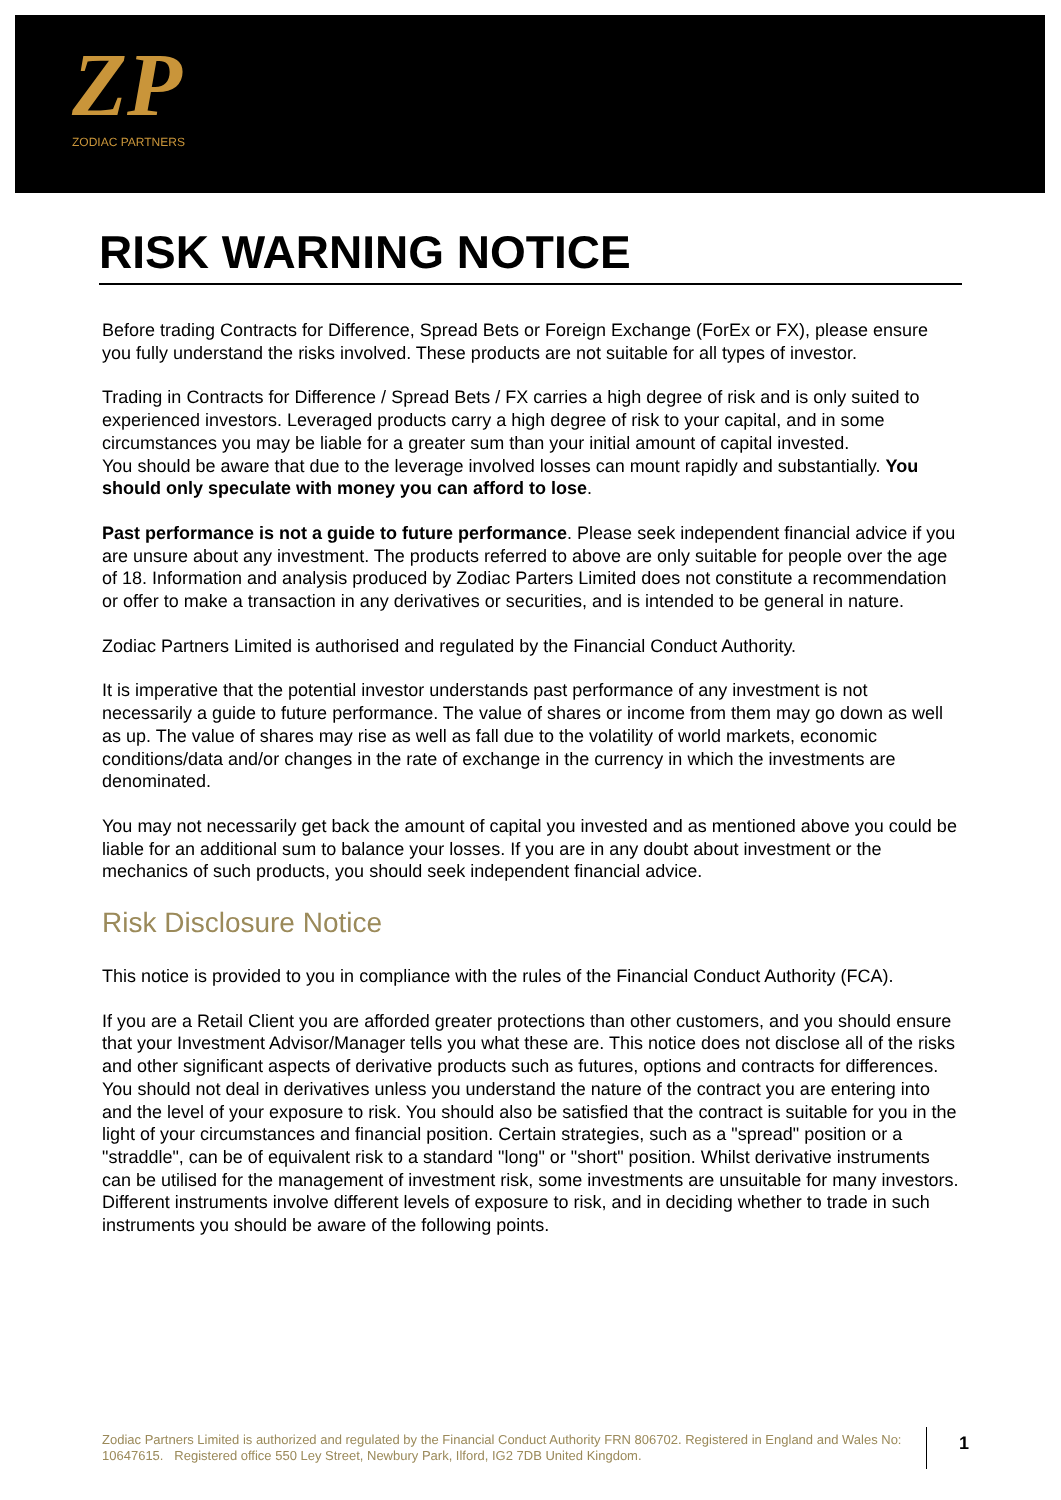ZP
ZODIAC PARTNERS
RISK WARNING NOTICE
Before trading Contracts for Difference, Spread Bets or Foreign Exchange (ForEx or FX), please ensure you fully understand the risks involved. These products are not suitable for all types of investor.
Trading in Contracts for Difference / Spread Bets / FX carries a high degree of risk and is only suited to experienced investors. Leveraged products carry a high degree of risk to your capital, and in some circumstances you may be liable for a greater sum than your initial amount of capital invested.
You should be aware that due to the leverage involved losses can mount rapidly and substantially. You should only speculate with money you can afford to lose.
Past performance is not a guide to future performance. Please seek independent financial advice if you are unsure about any investment. The products referred to above are only suitable for people over the age of 18. Information and analysis produced by Zodiac Parters Limited does not constitute a recommendation or offer to make a transaction in any derivatives or securities, and is intended to be general in nature.
Zodiac Partners Limited is authorised and regulated by the Financial Conduct Authority.
It is imperative that the potential investor understands past performance of any investment is not necessarily a guide to future performance. The value of shares or income from them may go down as well as up. The value of shares may rise as well as fall due to the volatility of world markets, economic conditions/data and/or changes in the rate of exchange in the currency in which the investments are denominated.
You may not necessarily get back the amount of capital you invested and as mentioned above you could be liable for an additional sum to balance your losses. If you are in any doubt about investment or the mechanics of such products, you should seek independent financial advice.
Risk Disclosure Notice
This notice is provided to you in compliance with the rules of the Financial Conduct Authority (FCA).
If you are a Retail Client you are afforded greater protections than other customers, and you should ensure that your Investment Advisor/Manager tells you what these are. This notice does not disclose all of the risks and other significant aspects of derivative products such as futures, options and contracts for differences. You should not deal in derivatives unless you understand the nature of the contract you are entering into and the level of your exposure to risk. You should also be satisfied that the contract is suitable for you in the light of your circumstances and financial position. Certain strategies, such as a "spread" position or a "straddle", can be of equivalent risk to a standard "long" or "short" position. Whilst derivative instruments can be utilised for the management of investment risk, some investments are unsuitable for many investors. Different instruments involve different levels of exposure to risk, and in deciding whether to trade in such instruments you should be aware of the following points.
Zodiac Partners Limited is authorized and regulated by the Financial Conduct Authority FRN 806702. Registered in England and Wales No: 10647615. Registered office 550 Ley Street, Newbury Park, Ilford, IG2 7DB United Kingdom.
1